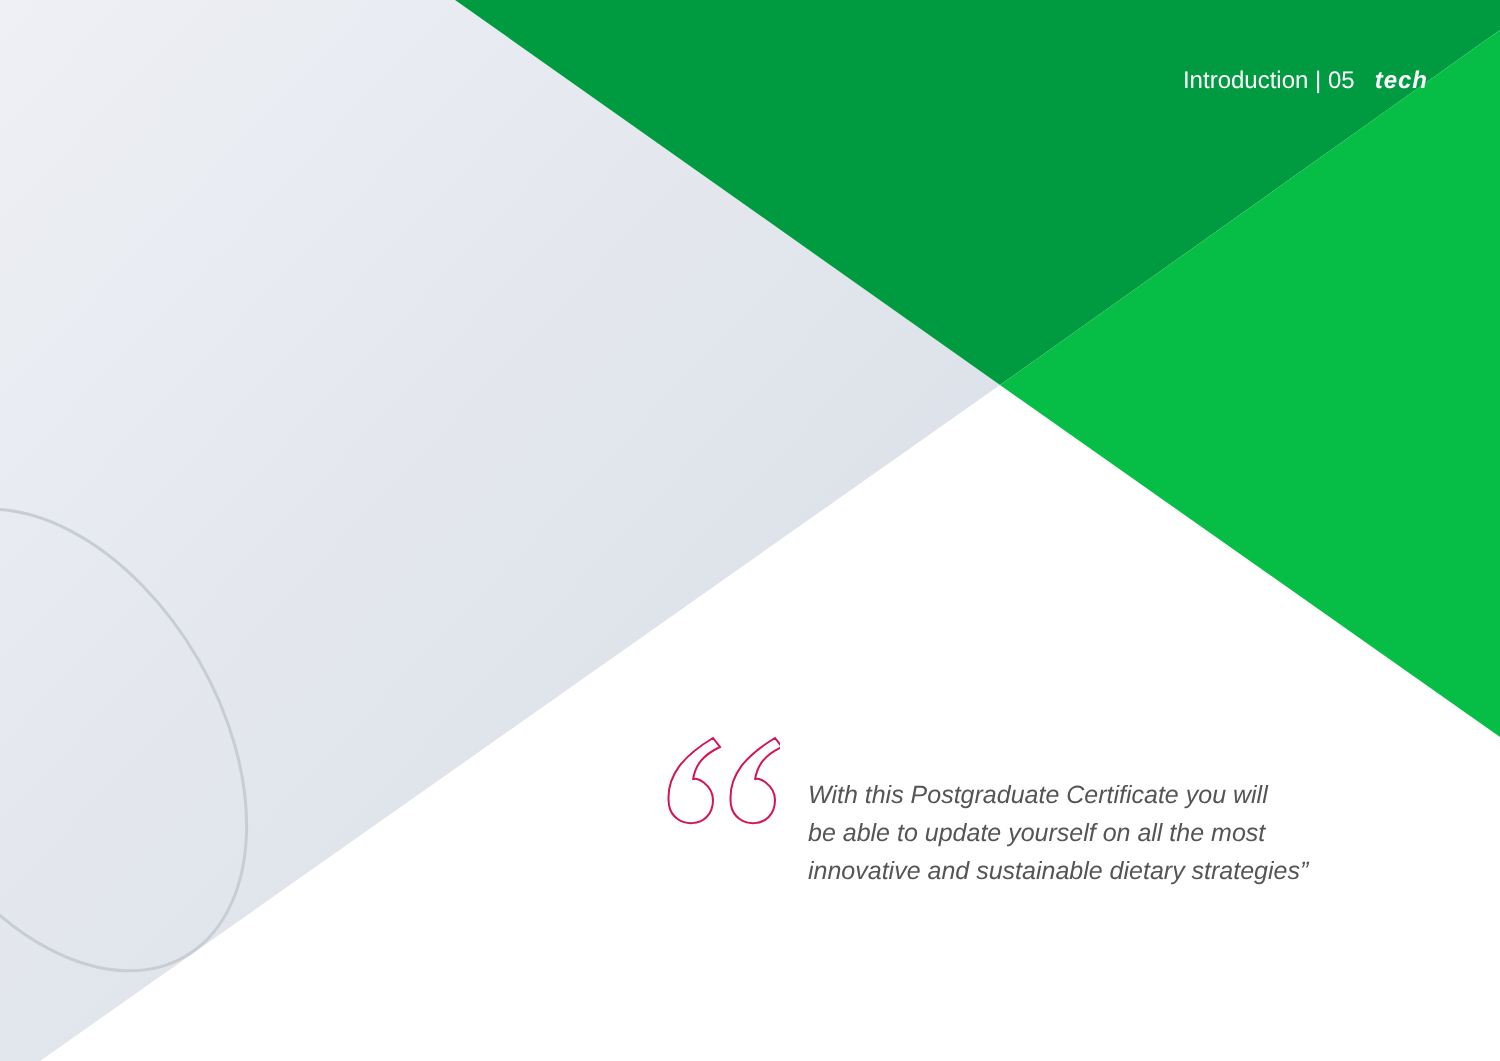Introduction | 05 tech
With this Postgraduate Certificate you will
be able to update yourself on all the most
innovative and sustainable dietary strategies”